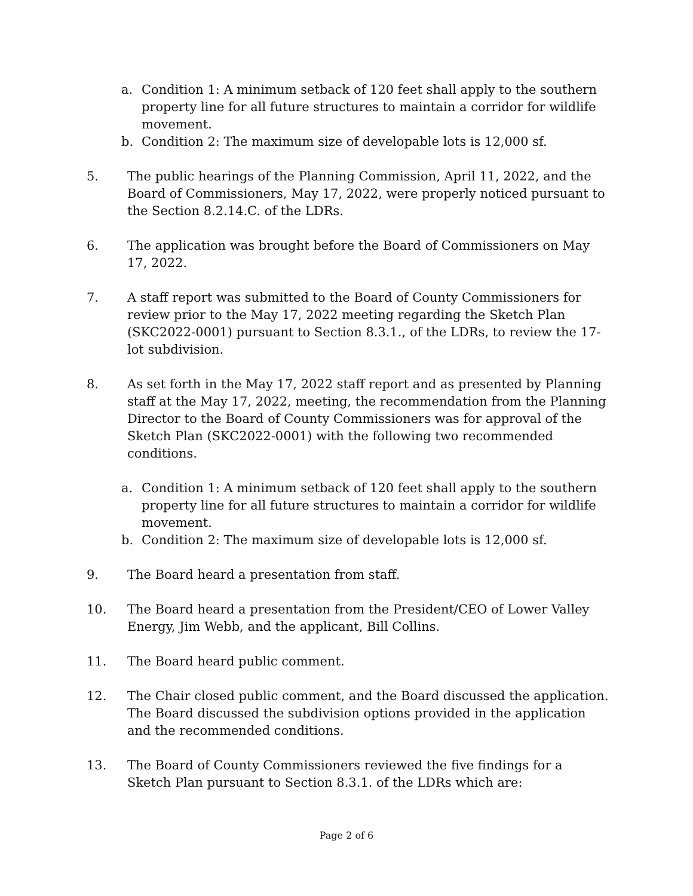a. Condition 1: A minimum setback of 120 feet shall apply to the southern property line for all future structures to maintain a corridor for wildlife movement.
b. Condition 2: The maximum size of developable lots is 12,000 sf.
5. The public hearings of the Planning Commission, April 11, 2022, and the Board of Commissioners, May 17, 2022, were properly noticed pursuant to the Section 8.2.14.C. of the LDRs.
6. The application was brought before the Board of Commissioners on May 17, 2022.
7. A staff report was submitted to the Board of County Commissioners for review prior to the May 17, 2022 meeting regarding the Sketch Plan (SKC2022-0001) pursuant to Section 8.3.1., of the LDRs, to review the 17-lot subdivision.
8. As set forth in the May 17, 2022 staff report and as presented by Planning staff at the May 17, 2022, meeting, the recommendation from the Planning Director to the Board of County Commissioners was for approval of the Sketch Plan (SKC2022-0001) with the following two recommended conditions.
a. Condition 1: A minimum setback of 120 feet shall apply to the southern property line for all future structures to maintain a corridor for wildlife movement.
b. Condition 2: The maximum size of developable lots is 12,000 sf.
9. The Board heard a presentation from staff.
10. The Board heard a presentation from the President/CEO of Lower Valley Energy, Jim Webb, and the applicant, Bill Collins.
11. The Board heard public comment.
12. The Chair closed public comment, and the Board discussed the application. The Board discussed the subdivision options provided in the application and the recommended conditions.
13. The Board of County Commissioners reviewed the five findings for a Sketch Plan pursuant to Section 8.3.1. of the LDRs which are:
Page 2 of 6